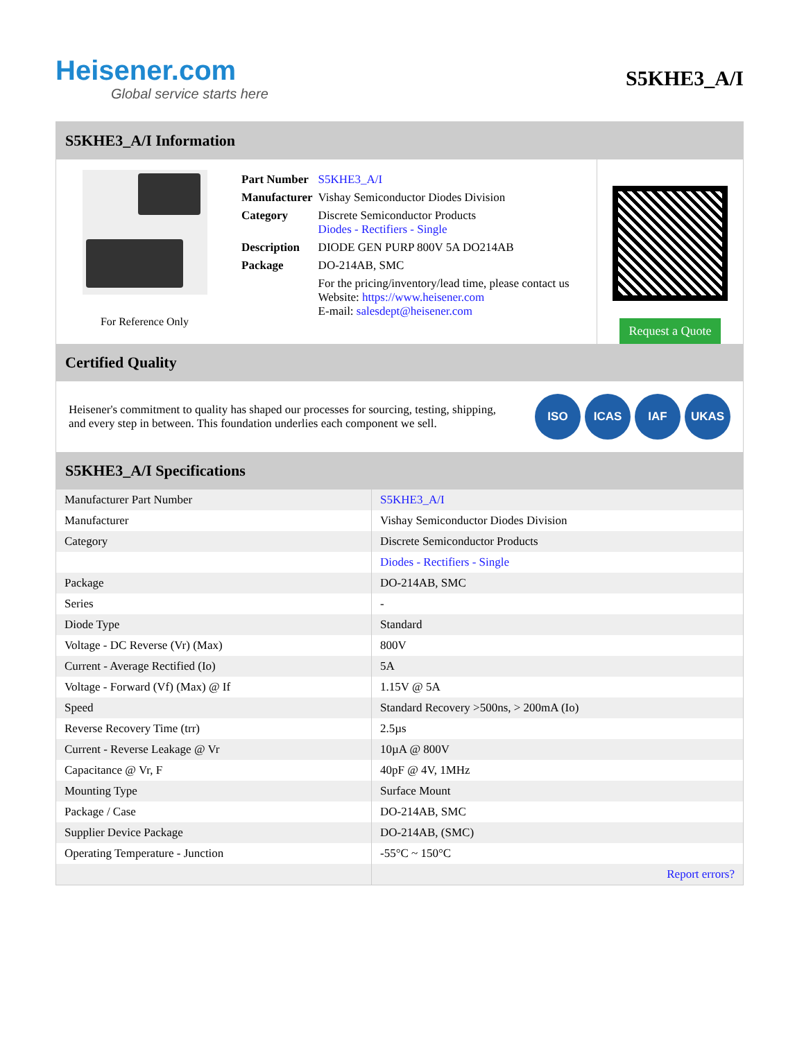Heisener.com
Global service starts here
S5KHE3_A/I
S5KHE3_A/I Information
For Reference Only
| Part Number | S5KHE3_A/I |
| Manufacturer | Vishay Semiconductor Diodes Division |
| Category | Discrete Semiconductor Products Diodes - Rectifiers - Single |
| Description | DIODE GEN PURP 800V 5A DO214AB |
| Package | DO-214AB, SMC |
| | For the pricing/inventory/lead time, please contact us Website: https://www.heisener.com E-mail: salesdept@heisener.com |
Request a Quote
Certified Quality
Heisener's commitment to quality has shaped our processes for sourcing, testing, shipping, and every step in between. This foundation underlies each component we sell.
ISO ICAS IAF UKAS
S5KHE3_A/I Specifications
| Manufacturer Part Number | S5KHE3_A/I |
| Manufacturer | Vishay Semiconductor Diodes Division |
| Category | Discrete Semiconductor Products |
| | Diodes - Rectifiers - Single |
| Package | DO-214AB, SMC |
| Series | - |
| Diode Type | Standard |
| Voltage - DC Reverse (Vr) (Max) | 800V |
| Current - Average Rectified (Io) | 5A |
| Voltage - Forward (Vf) (Max) @ If | 1.15V @ 5A |
| Speed | Standard Recovery >500ns, > 200mA (Io) |
| Reverse Recovery Time (trr) | 2.5µs |
| Current - Reverse Leakage @ Vr | 10µA @ 800V |
| Capacitance @ Vr, F | 40pF @ 4V, 1MHz |
| Mounting Type | Surface Mount |
| Package / Case | DO-214AB, SMC |
| Supplier Device Package | DO-214AB, (SMC) |
| Operating Temperature - Junction | -55°C ~ 150°C |
| | Report errors? |